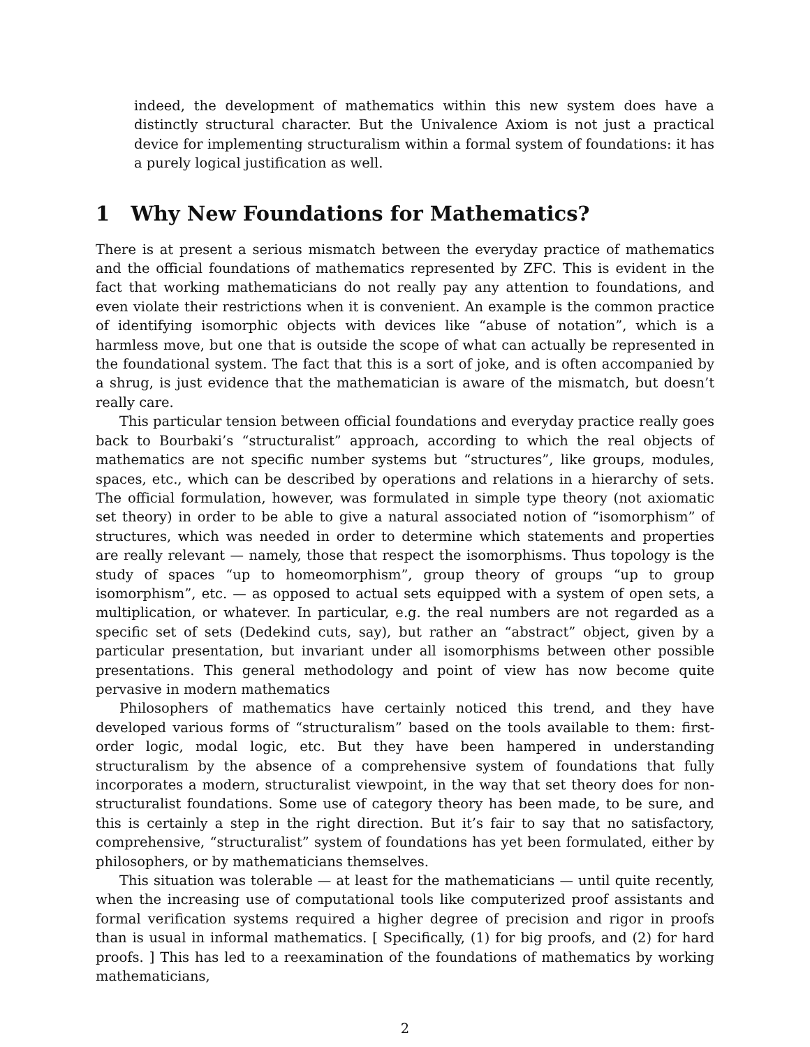indeed, the development of mathematics within this new system does have a distinctly structural character. But the Univalence Axiom is not just a practical device for implementing structuralism within a formal system of foundations: it has a purely logical justification as well.
1 Why New Foundations for Mathematics?
There is at present a serious mismatch between the everyday practice of mathematics and the official foundations of mathematics represented by ZFC. This is evident in the fact that working mathematicians do not really pay any attention to foundations, and even violate their restrictions when it is convenient. An example is the common practice of identifying isomorphic objects with devices like “abuse of notation”, which is a harmless move, but one that is outside the scope of what can actually be represented in the foundational system. The fact that this is a sort of joke, and is often accompanied by a shrug, is just evidence that the mathematician is aware of the mismatch, but doesn’t really care.
This particular tension between official foundations and everyday practice really goes back to Bourbaki’s “structuralist” approach, according to which the real objects of mathematics are not specific number systems but “structures”, like groups, modules, spaces, etc., which can be described by operations and relations in a hierarchy of sets. The official formulation, however, was formulated in simple type theory (not axiomatic set theory) in order to be able to give a natural associated notion of “isomorphism” of structures, which was needed in order to determine which statements and properties are really relevant — namely, those that respect the isomorphisms. Thus topology is the study of spaces “up to homeomorphism”, group theory of groups “up to group isomorphism”, etc. — as opposed to actual sets equipped with a system of open sets, a multiplication, or whatever. In particular, e.g. the real numbers are not regarded as a specific set of sets (Dedekind cuts, say), but rather an “abstract” object, given by a particular presentation, but invariant under all isomorphisms between other possible presentations. This general methodology and point of view has now become quite pervasive in modern mathematics
Philosophers of mathematics have certainly noticed this trend, and they have developed various forms of “structuralism” based on the tools available to them: first-order logic, modal logic, etc. But they have been hampered in understanding structuralism by the absence of a comprehensive system of foundations that fully incorporates a modern, structuralist viewpoint, in the way that set theory does for non-structuralist foundations. Some use of category theory has been made, to be sure, and this is certainly a step in the right direction. But it’s fair to say that no satisfactory, comprehensive, “structuralist” system of foundations has yet been formulated, either by philosophers, or by mathematicians themselves.
This situation was tolerable — at least for the mathematicians — until quite recently, when the increasing use of computational tools like computerized proof assistants and formal verification systems required a higher degree of precision and rigor in proofs than is usual in informal mathematics. [ Specifically, (1) for big proofs, and (2) for hard proofs. ] This has led to a reexamination of the foundations of mathematics by working mathematicians,
2